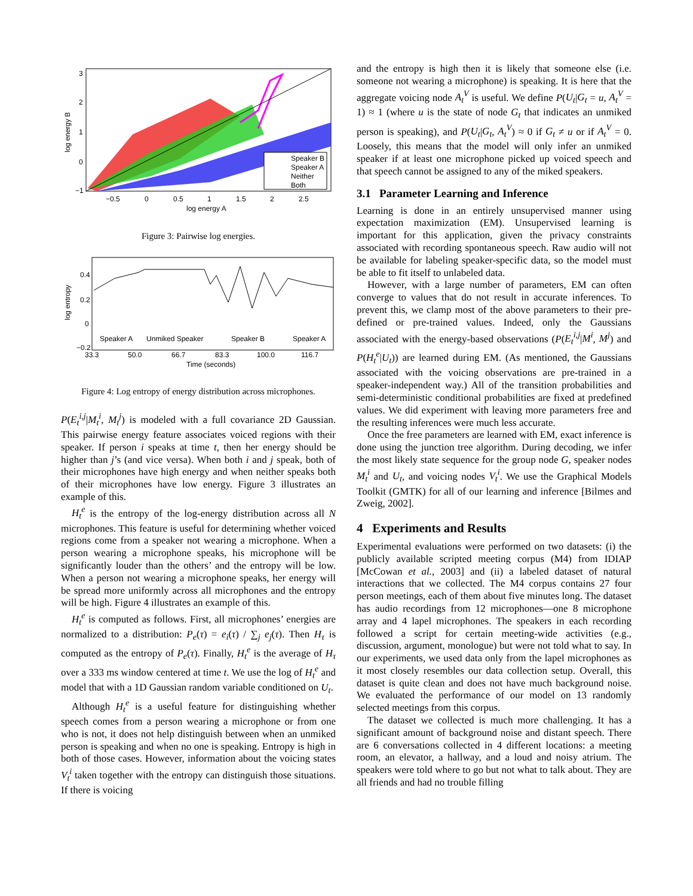Speaker B
Speaker A
Neither
Both
3
2
1
0
−1
−0.5
0
0.5
1
1.5
2
2.5
log energy A
log energy B
Figure 3: Pairwise log energies.
0.4
0.2
0
−0.2
Speaker A
Unmiked Speaker
Speaker B
Speaker A
33.3
50.0
66.7
83.3
100.0
116.7
Time (seconds)
log entropy
Figure 4: Log entropy of energy distribution across microphones.
P(E<sub>t</sub><sup>i,j</sup>|M<sub>t</sub><sup>i</sup>, M<sub>t</sub><sup>j</sup>) is modeled with a full covariance 2D Gaussian. This pairwise energy feature associates voiced regions with their speaker. If person i speaks at time t, then her energy should be higher than j’s (and vice versa). When both i and j speak, both of their microphones have high energy and when neither speaks both of their microphones have low energy. Figure 3 illustrates an example of this.
H<sub>t</sub><sup>e</sup> is the entropy of the log-energy distribution across all N microphones. This feature is useful for determining whether voiced regions come from a speaker not wearing a microphone. When a person wearing a microphone speaks, his microphone will be significantly louder than the others’ and the entropy will be low. When a person not wearing a microphone speaks, her energy will be spread more uniformly across all microphones and the entropy will be high. Figure 4 illustrates an example of this.
H<sub>t</sub><sup>e</sup> is computed as follows. First, all microphones’ energies are normalized to a distribution: P<sub>e</sub>(τ) = e<sub>i</sub>(τ) / ∑<sub>j</sub> e<sub>j</sub>(τ). Then H<sub>τ</sub> is computed as the entropy of P<sub>e</sub>(τ). Finally, H<sub>t</sub><sup>e</sup> is the average of H<sub>τ</sub> over a 333 ms window centered at time t. We use the log of H<sub>t</sub><sup>e</sup> and model that with a 1D Gaussian random variable conditioned on U<sub>t</sub>.
Although H<sub>t</sub><sup>e</sup> is a useful feature for distinguishing whether speech comes from a person wearing a microphone or from one who is not, it does not help distinguish between when an unmiked person is speaking and when no one is speaking. Entropy is high in both of those cases. However, information about the voicing states V<sub>t</sub><sup>i</sup> taken together with the entropy can distinguish those situations. If there is voicing
and the entropy is high then it is likely that someone else (i.e. someone not wearing a microphone) is speaking. It is here that the aggregate voicing node A<sub>t</sub><sup>V</sup> is useful. We define P(U<sub>t</sub>|G<sub>t</sub> = u, A<sub>t</sub><sup>V</sup> = 1) ≈ 1 (where u is the state of node G<sub>t</sub> that indicates an unmiked person is speaking), and P(U<sub>t</sub>|G<sub>t</sub>, A<sub>t</sub><sup>V</sup>) ≈ 0 if G<sub>t</sub> ≠ u or if A<sub>t</sub><sup>V</sup> = 0. Loosely, this means that the model will only infer an unmiked speaker if at least one microphone picked up voiced speech and that speech cannot be assigned to any of the miked speakers.
3.1 Parameter Learning and Inference
Learning is done in an entirely unsupervised manner using expectation maximization (EM). Unsupervised learning is important for this application, given the privacy constraints associated with recording spontaneous speech. Raw audio will not be available for labeling speaker-specific data, so the model must be able to fit itself to unlabeled data.
However, with a large number of parameters, EM can often converge to values that do not result in accurate inferences. To prevent this, we clamp most of the above parameters to their pre-defined or pre-trained values. Indeed, only the Gaussians associated with the energy-based observations (P(E<sub>t</sub><sup>i,j</sup>|M<sup>i</sup>, M<sup>j</sup>) and P(H<sub>t</sub><sup>e</sup>|U<sub>t</sub>)) are learned during EM. (As mentioned, the Gaussians associated with the voicing observations are pre-trained in a speaker-independent way.) All of the transition probabilities and semi-deterministic conditional probabilities are fixed at predefined values. We did experiment with leaving more parameters free and the resulting inferences were much less accurate.
Once the free parameters are learned with EM, exact inference is done using the junction tree algorithm. During decoding, we infer the most likely state sequence for the group node G, speaker nodes M<sub>t</sub><sup>i</sup> and U<sub>t</sub>, and voicing nodes V<sub>t</sub><sup>i</sup>. We use the Graphical Models Toolkit (GMTK) for all of our learning and inference [Bilmes and Zweig, 2002].
4 Experiments and Results
Experimental evaluations were performed on two datasets: (i) the publicly available scripted meeting corpus (M4) from IDIAP [McCowan et al., 2003] and (ii) a labeled dataset of natural interactions that we collected. The M4 corpus contains 27 four person meetings, each of them about five minutes long. The dataset has audio recordings from 12 microphones—one 8 microphone array and 4 lapel microphones. The speakers in each recording followed a script for certain meeting-wide activities (e.g., discussion, argument, monologue) but were not told what to say. In our experiments, we used data only from the lapel microphones as it most closely resembles our data collection setup. Overall, this dataset is quite clean and does not have much background noise. We evaluated the performance of our model on 13 randomly selected meetings from this corpus.
The dataset we collected is much more challenging. It has a significant amount of background noise and distant speech. There are 6 conversations collected in 4 different locations: a meeting room, an elevator, a hallway, and a loud and noisy atrium. The speakers were told where to go but not what to talk about. They are all friends and had no trouble filling